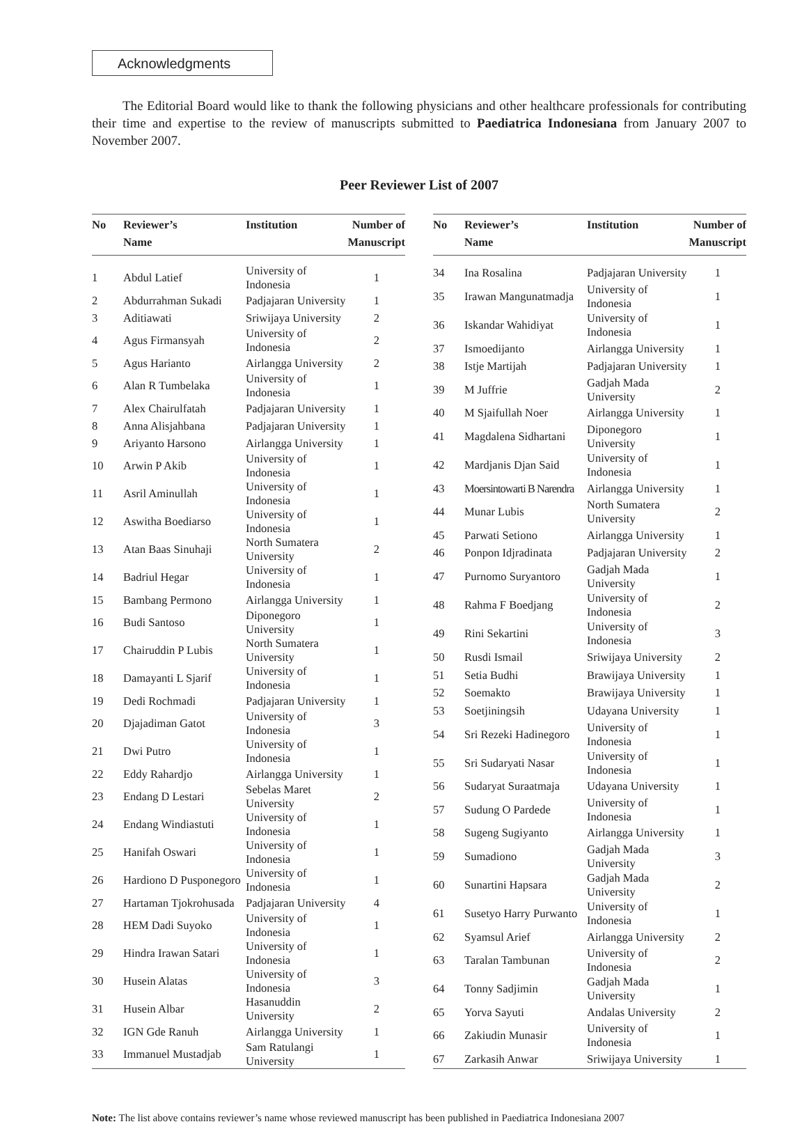Acknowledgments
The Editorial Board would like to thank the following physicians and other healthcare professionals for contributing their time and expertise to the review of manuscripts submitted to Paediatrica Indonesiana from January 2007 to November 2007.
Peer Reviewer List of 2007
| No | Reviewer’s Name | Institution | Number of Manuscript |
| --- | --- | --- | --- |
| 1 | Abdul Latief | University of Indonesia | 1 |
| 2 | Abdurrahman Sukadi | Padjajaran University | 1 |
| 3 | Aditiawati | Sriwijaya University | 2 |
| 4 | Agus Firmansyah | University of Indonesia | 2 |
| 5 | Agus Harianto | Airlangga University | 2 |
| 6 | Alan R Tumbelaka | University of Indonesia | 1 |
| 7 | Alex Chairulfatah | Padjajaran University | 1 |
| 8 | Anna Alisjahbana | Padjajaran University | 1 |
| 9 | Ariyanto Harsono | Airlangga University | 1 |
| 10 | Arwin P Akib | University of Indonesia | 1 |
| 11 | Asril Aminullah | University of Indonesia | 1 |
| 12 | Aswitha Boediarso | University of Indonesia | 1 |
| 13 | Atan Baas Sinuhaji | North Sumatera University | 2 |
| 14 | Badriul Hegar | University of Indonesia | 1 |
| 15 | Bambang Permono | Airlangga University | 1 |
| 16 | Budi Santoso | Diponegoro University | 1 |
| 17 | Chairuddin P Lubis | North Sumatera University | 1 |
| 18 | Damayanti L Sjarif | University of Indonesia | 1 |
| 19 | Dedi Rochmadi | Padjajaran University | 1 |
| 20 | Djajadiman Gatot | University of Indonesia | 3 |
| 21 | Dwi Putro | University of Indonesia | 1 |
| 22 | Eddy Rahardjo | Airlangga University | 1 |
| 23 | Endang D Lestari | Sebelas Maret University | 2 |
| 24 | Endang Windiastuti | University of Indonesia | 1 |
| 25 | Hanifah Oswari | University of Indonesia | 1 |
| 26 | Hardiono D Pusponegoro | University of Indonesia | 1 |
| 27 | Hartaman Tjokrohusada | Padjajaran University | 4 |
| 28 | HEM Dadi Suyoko | University of Indonesia | 1 |
| 29 | Hindra Irawan Satari | University of Indonesia | 1 |
| 30 | Husein Alatas | University of Indonesia | 3 |
| 31 | Husein Albar | Hasanuddin University | 2 |
| 32 | IGN Gde Ranuh | Airlangga University | 1 |
| 33 | Immanuel Mustadjab | Sam Ratulangi University | 1 |
| No | Reviewer’s Name | Institution | Number of Manuscript |
| --- | --- | --- | --- |
| 34 | Ina Rosalina | Padjajaran University | 1 |
| 35 | Irawan Mangunatmadja | University of Indonesia | 1 |
| 36 | Iskandar Wahidiyat | University of Indonesia | 1 |
| 37 | Ismoedijanto | Airlangga University | 1 |
| 38 | Istje Martijah | Padjajaran University | 1 |
| 39 | M Juffrie | Gadjah Mada University | 2 |
| 40 | M Sjaifullah Noer | Airlangga University | 1 |
| 41 | Magdalena Sidhartani | Diponegoro University | 1 |
| 42 | Mardjanis Djan Said | University of Indonesia | 1 |
| 43 | Moersintowarti B Narendra | Airlangga University | 1 |
| 44 | Munar Lubis | North Sumatera University | 2 |
| 45 | Parwati Setiono | Airlangga University | 1 |
| 46 | Ponpon Idjradinata | Padjajaran University | 2 |
| 47 | Purnomo Suryantoro | Gadjah Mada University | 1 |
| 48 | Rahma F Boedjang | University of Indonesia | 2 |
| 49 | Rini Sekartini | University of Indonesia | 3 |
| 50 | Rusdi Ismail | Sriwijaya University | 2 |
| 51 | Setia Budhi | Brawijaya University | 1 |
| 52 | Soemakto | Brawijaya University | 1 |
| 53 | Soetjiningsih | Udayana University | 1 |
| 54 | Sri Rezeki Hadinegoro | University of Indonesia | 1 |
| 55 | Sri Sudaryati Nasar | University of Indonesia | 1 |
| 56 | Sudaryat Suraatmaja | Udayana University | 1 |
| 57 | Sudung O Pardede | University of Indonesia | 1 |
| 58 | Sugeng Sugiyanto | Airlangga University | 1 |
| 59 | Sumadiono | Gadjah Mada University | 3 |
| 60 | Sunartini Hapsara | Gadjah Mada University | 2 |
| 61 | Susetyo Harry Purwanto | University of Indonesia | 1 |
| 62 | Syamsul Arief | Airlangga University | 2 |
| 63 | Taralan Tambunan | University of Indonesia | 2 |
| 64 | Tonny Sadjimin | Gadjah Mada University | 1 |
| 65 | Yorva Sayuti | Andalas University | 2 |
| 66 | Zakiudin Munasir | University of Indonesia | 1 |
| 67 | Zarkasih Anwar | Sriwijaya University | 1 |
Note: The list above contains reviewer’s name whose reviewed manuscript has been published in Paediatrica Indonesiana 2007